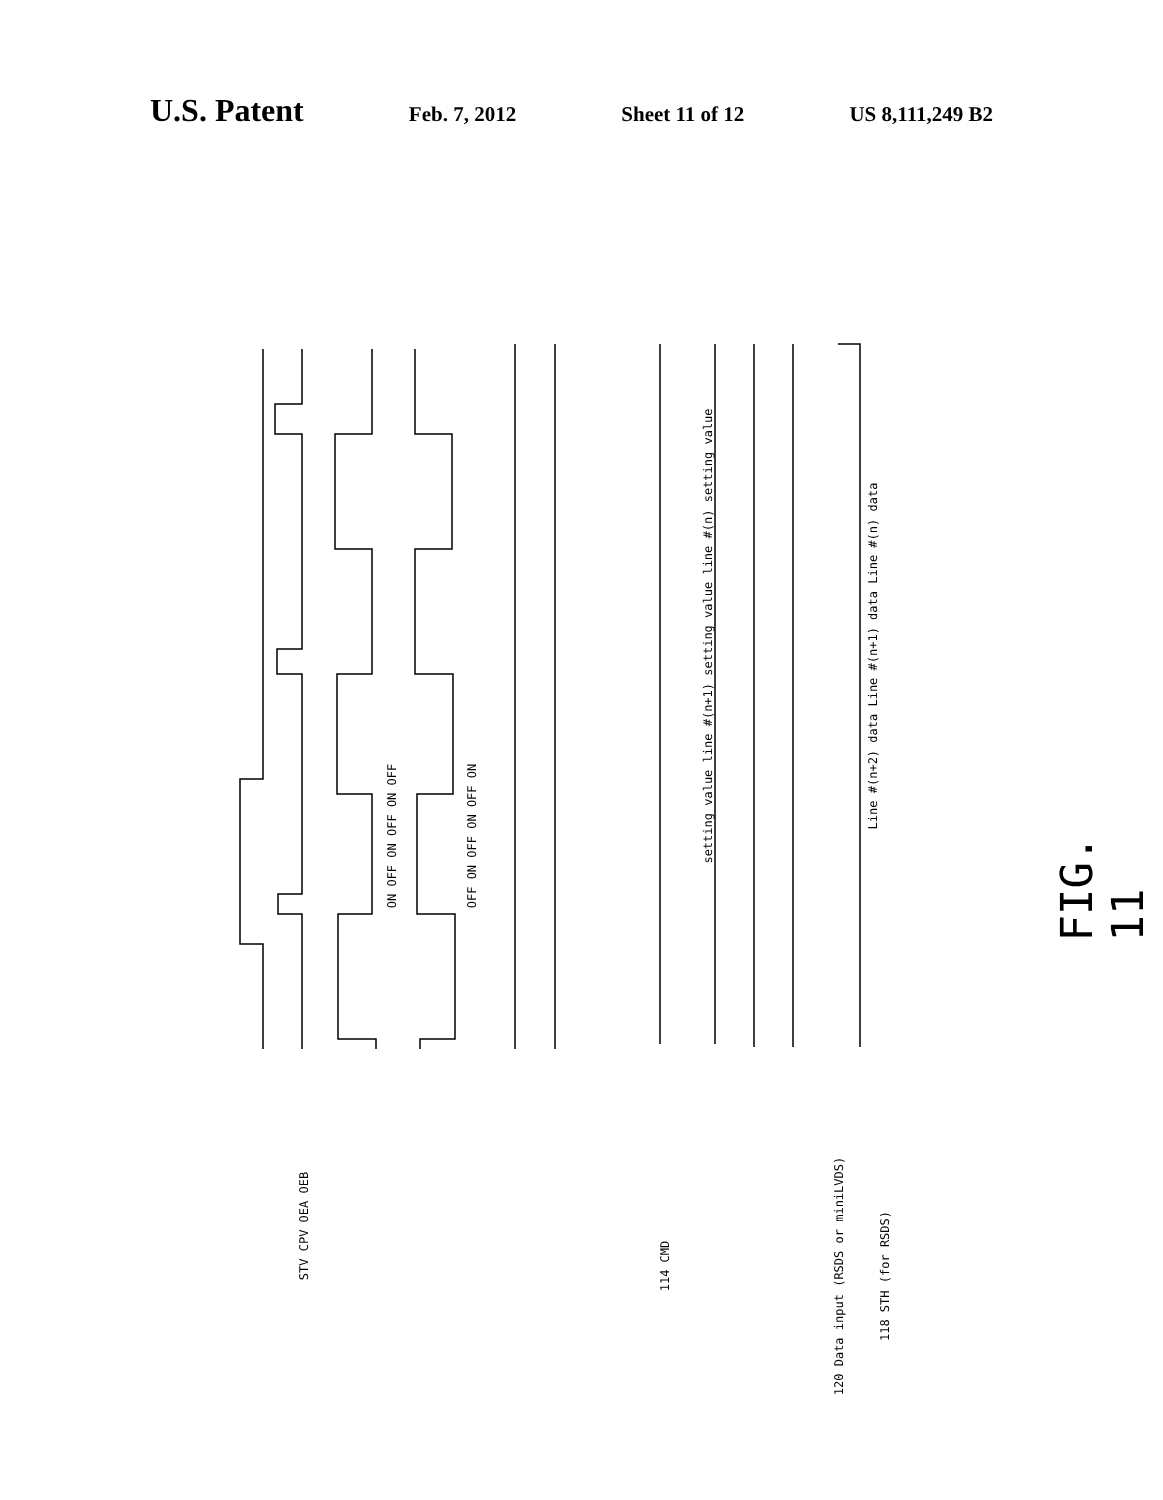U.S. Patent Feb. 7, 2012 Sheet 11 of 12 US 8,111,249 B2
FIG. 11
STV CPV OEA OEB
114 CMD
120 Data input (RSDS or miniLVDS)
118 STH (for RSDS)
setting value line #(n+1) setting value line #(n) setting value
Line #(n+2) data Line #(n+1) data Line #(n) data
ON OFF ON OFF ON OFF OFF ON OFF ON OFF ON